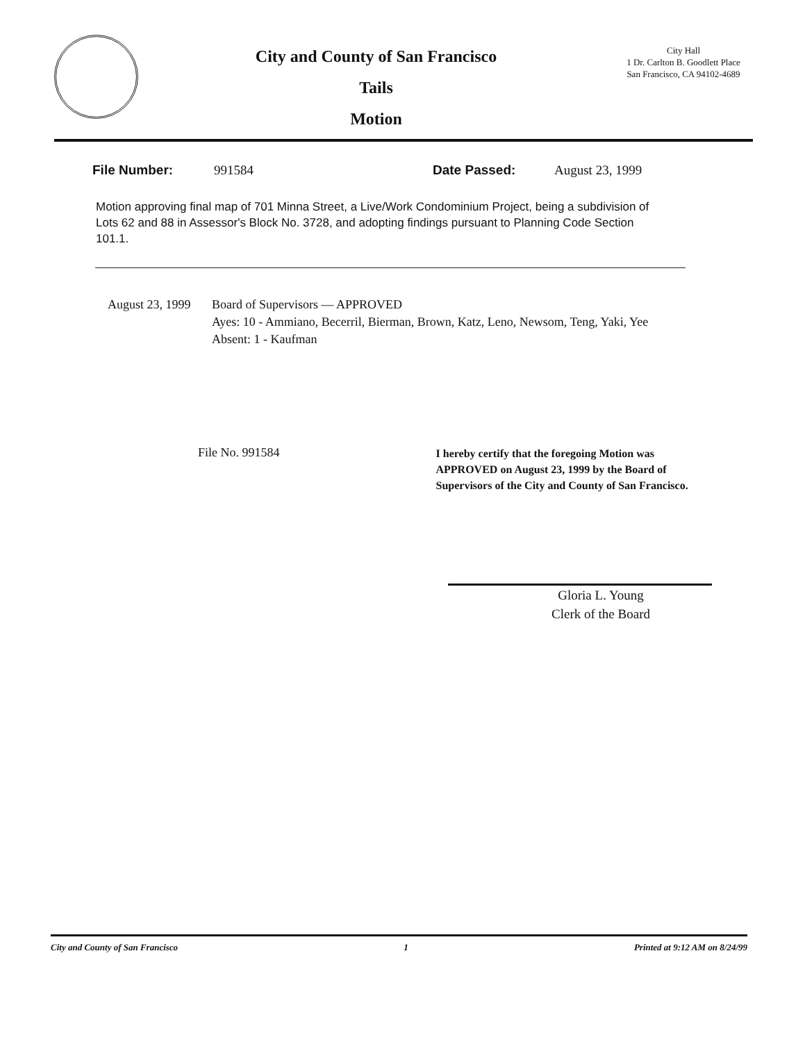City and County of San Francisco
Tails
Motion
City Hall
1 Dr. Carlton B. Goodlett Place
San Francisco, CA 94102-4689
File Number: 991584 Date Passed: August 23, 1999
Motion approving final map of 701 Minna Street, a Live/Work Condominium Project, being a subdivision of Lots 62 and 88 in Assessor's Block No. 3728, and adopting findings pursuant to Planning Code Section 101.1.
August 23, 1999 Board of Supervisors — APPROVED
Ayes: 10 - Ammiano, Becerril, Bierman, Brown, Katz, Leno, Newsom, Teng, Yaki, Yee
Absent: 1 - Kaufman
File No. 991584
I hereby certify that the foregoing Motion was APPROVED on August 23, 1999 by the Board of Supervisors of the City and County of San Francisco.
Gloria L. Young
Clerk of the Board
City and County of San Francisco 1 Printed at 9:12 AM on 8/24/99